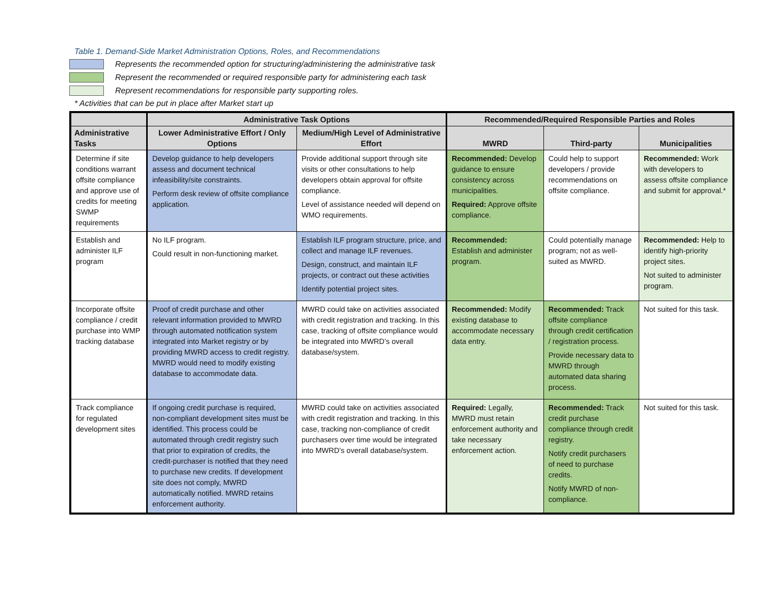Table 1. Demand-Side Market Administration Options, Roles, and Recommendations
Represents the recommended option for structuring/administering the administrative task
Represent the recommended or required responsible party for administering each task
Represent recommendations for responsible party supporting roles.
* Activities that can be put in place after Market start up
| | Administrative Task Options | | Recommended/Required Responsible Parties and Roles | | |
| --- | --- | --- | --- | --- | --- |
| Administrative Tasks | Lower Administrative Effort / Only Options | Medium/High Level of Administrative Effort | MWRD | Third-party | Municipalities |
| Determine if site conditions warrant offsite compliance and approve use of credits for meeting SWMP requirements | Develop guidance to help developers assess and document technical infeasibility/site constraints. Perform desk review of offsite compliance application. | Provide additional support through site visits or other consultations to help developers obtain approval for offsite compliance. Level of assistance needed will depend on WMO requirements. | Recommended: Develop guidance to ensure consistency across municipalities. Required: Approve offsite compliance. | Could help to support developers / provide recommendations on offsite compliance. | Recommended: Work with developers to assess offsite compliance and submit for approval.* |
| Establish and administer ILF program | No ILF program. Could result in non-functioning market. | Establish ILF program structure, price, and collect and manage ILF revenues. Design, construct, and maintain ILF projects, or contract out these activities Identify potential project sites. | Recommended: Establish and administer program. | Could potentially manage program; not as well-suited as MWRD. | Recommended: Help to identify high-priority project sites. Not suited to administer program. |
| Incorporate offsite compliance / credit purchase into WMP tracking database | Proof of credit purchase and other relevant information provided to MWRD through automated notification system integrated into Market registry or by providing MWRD access to credit registry. MWRD would need to modify existing database to accommodate data. | MWRD could take on activities associated with credit registration and tracking. In this case, tracking of offsite compliance would be integrated into MWRD’s overall database/system. | Recommended: Modify existing database to accommodate necessary data entry. | Recommended: Track offsite compliance through credit certification / registration process. Provide necessary data to MWRD through automated data sharing process. | Not suited for this task. |
| Track compliance for regulated development sites | If ongoing credit purchase is required, non-compliant development sites must be identified. This process could be automated through credit registry such that prior to expiration of credits, the credit-purchaser is notified that they need to purchase new credits. If development site does not comply, MWRD automatically notified. MWRD retains enforcement authority. | MWRD could take on activities associated with credit registration and tracking. In this case, tracking non-compliance of credit purchasers over time would be integrated into MWRD’s overall database/system. | Required: Legally, MWRD must retain enforcement authority and take necessary enforcement action. | Recommended: Track credit purchase compliance through credit registry. Notify credit purchasers of need to purchase credits. Notify MWRD of non-compliance. | Not suited for this task. |